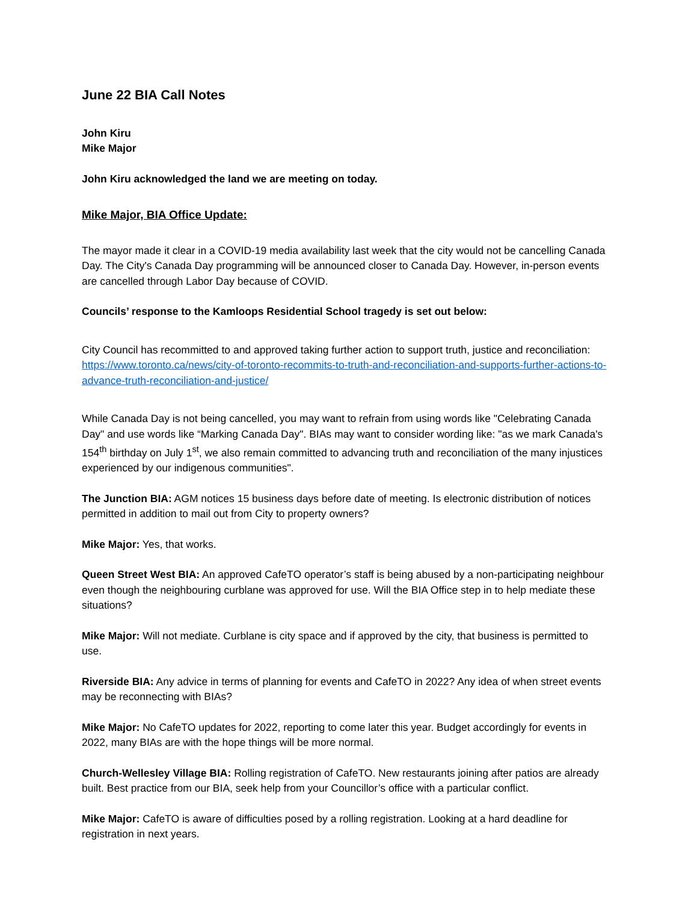June 22 BIA Call Notes
John Kiru
Mike Major
John Kiru acknowledged the land we are meeting on today.
Mike Major, BIA Office Update:
The mayor made it clear in a COVID-19 media availability last week that the city would not be cancelling Canada Day. The City's Canada Day programming will be announced closer to Canada Day. However, in-person events are cancelled through Labor Day because of COVID.
Councils’ response to the Kamloops Residential School tragedy is set out below:
City Council has recommitted to and approved taking further action to support truth, justice and reconciliation: https://www.toronto.ca/news/city-of-toronto-recommits-to-truth-and-reconciliation-and-supports-further-actions-to-advance-truth-reconciliation-and-justice/
While Canada Day is not being cancelled, you may want to refrain from using words like "Celebrating Canada Day" and use words like “Marking Canada Day". BIAs may want to consider wording like: "as we mark Canada's 154<sup>th</sup> birthday on July 1<sup>st</sup>, we also remain committed to advancing truth and reconciliation of the many injustices experienced by our indigenous communities".
The Junction BIA: AGM notices 15 business days before date of meeting. Is electronic distribution of notices permitted in addition to mail out from City to property owners?
Mike Major: Yes, that works.
Queen Street West BIA: An approved CafeTO operator’s staff is being abused by a non-participating neighbour even though the neighbouring curblane was approved for use. Will the BIA Office step in to help mediate these situations?
Mike Major: Will not mediate. Curblane is city space and if approved by the city, that business is permitted to use.
Riverside BIA: Any advice in terms of planning for events and CafeTO in 2022? Any idea of when street events may be reconnecting with BIAs?
Mike Major: No CafeTO updates for 2022, reporting to come later this year. Budget accordingly for events in 2022, many BIAs are with the hope things will be more normal.
Church-Wellesley Village BIA: Rolling registration of CafeTO. New restaurants joining after patios are already built. Best practice from our BIA, seek help from your Councillor’s office with a particular conflict.
Mike Major: CafeTO is aware of difficulties posed by a rolling registration. Looking at a hard deadline for registration in next years.